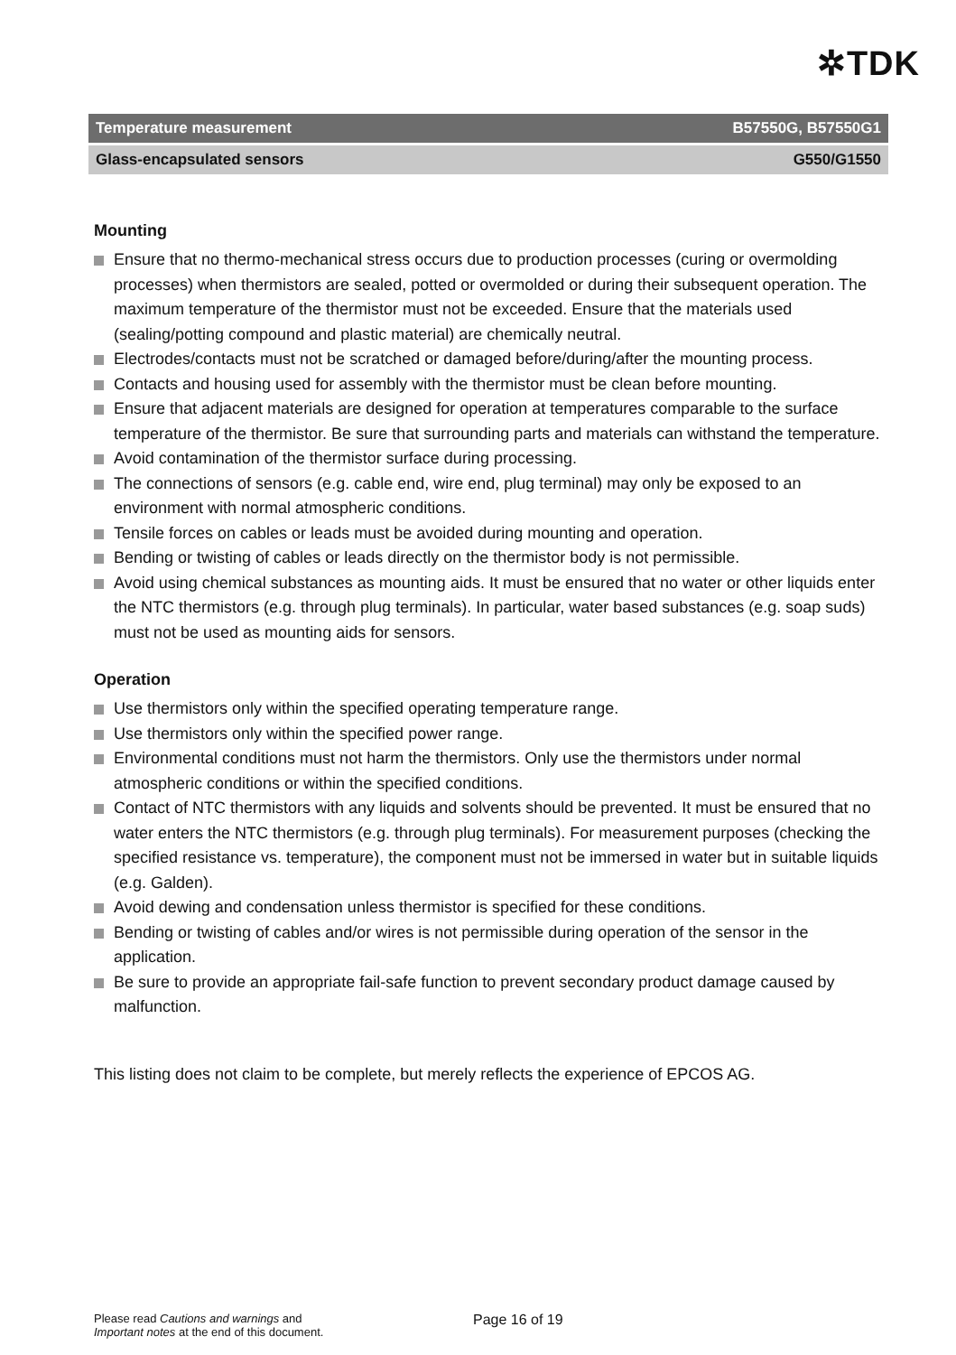✲TDK
Temperature measurement B57550G, B57550G1
Glass-encapsulated sensors G550/G1550
Mounting
Ensure that no thermo-mechanical stress occurs due to production processes (curing or overmolding processes) when thermistors are sealed, potted or overmolded or during their subsequent operation. The maximum temperature of the thermistor must not be exceeded. Ensure that the materials used (sealing/potting compound and plastic material) are chemically neutral.
Electrodes/contacts must not be scratched or damaged before/during/after the mounting process.
Contacts and housing used for assembly with the thermistor must be clean before mounting.
Ensure that adjacent materials are designed for operation at temperatures comparable to the surface temperature of the thermistor. Be sure that surrounding parts and materials can withstand the temperature.
Avoid contamination of the thermistor surface during processing.
The connections of sensors (e.g. cable end, wire end, plug terminal) may only be exposed to an environment with normal atmospheric conditions.
Tensile forces on cables or leads must be avoided during mounting and operation.
Bending or twisting of cables or leads directly on the thermistor body is not permissible.
Avoid using chemical substances as mounting aids. It must be ensured that no water or other liquids enter the NTC thermistors (e.g. through plug terminals). In particular, water based substances (e.g. soap suds) must not be used as mounting aids for sensors.
Operation
Use thermistors only within the specified operating temperature range.
Use thermistors only within the specified power range.
Environmental conditions must not harm the thermistors. Only use the thermistors under normal atmospheric conditions or within the specified conditions.
Contact of NTC thermistors with any liquids and solvents should be prevented. It must be ensured that no water enters the NTC thermistors (e.g. through plug terminals). For measurement purposes (checking the specified resistance vs. temperature), the component must not be immersed in water but in suitable liquids (e.g. Galden).
Avoid dewing and condensation unless thermistor is specified for these conditions.
Bending or twisting of cables and/or wires is not permissible during operation of the sensor in the application.
Be sure to provide an appropriate fail-safe function to prevent secondary product damage caused by malfunction.
This listing does not claim to be complete, but merely reflects the experience of EPCOS AG.
Please read Cautions and warnings and
Important notes at the end of this document.
Page 16 of 19